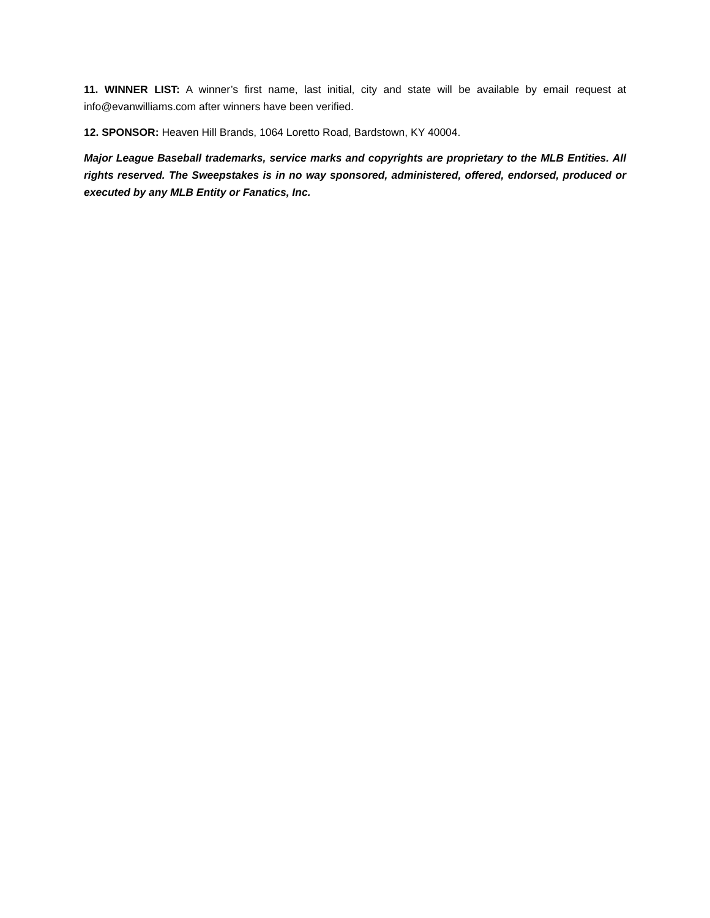11. WINNER LIST: A winner’s first name, last initial, city and state will be available by email request at info@evanwilliams.com after winners have been verified.
12. SPONSOR: Heaven Hill Brands, 1064 Loretto Road, Bardstown, KY 40004.
Major League Baseball trademarks, service marks and copyrights are proprietary to the MLB Entities. All rights reserved. The Sweepstakes is in no way sponsored, administered, offered, endorsed, produced or executed by any MLB Entity or Fanatics, Inc.